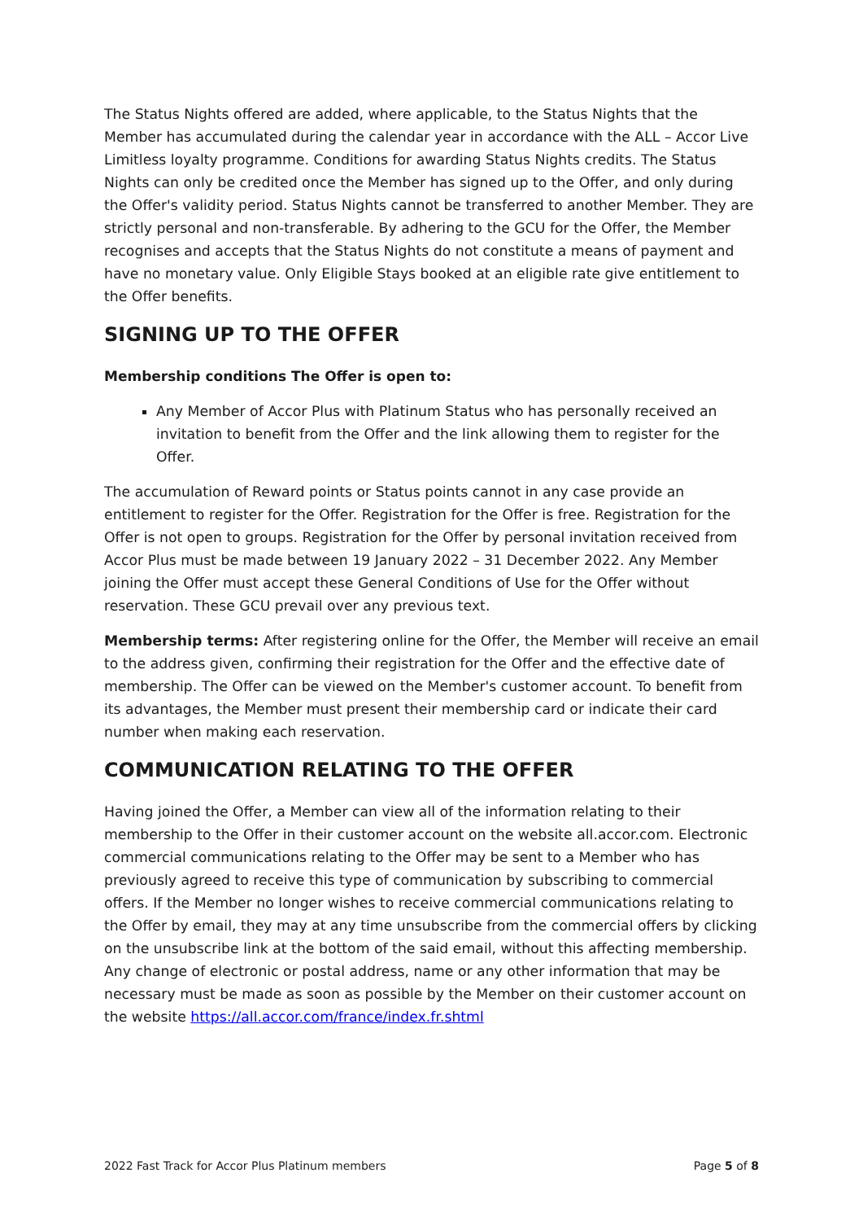The Status Nights offered are added, where applicable, to the Status Nights that the Member has accumulated during the calendar year in accordance with the ALL – Accor Live Limitless loyalty programme. Conditions for awarding Status Nights credits. The Status Nights can only be credited once the Member has signed up to the Offer, and only during the Offer's validity period. Status Nights cannot be transferred to another Member. They are strictly personal and non-transferable. By adhering to the GCU for the Offer, the Member recognises and accepts that the Status Nights do not constitute a means of payment and have no monetary value. Only Eligible Stays booked at an eligible rate give entitlement to the Offer benefits.
SIGNING UP TO THE OFFER
Membership conditions The Offer is open to:
Any Member of Accor Plus with Platinum Status who has personally received an invitation to benefit from the Offer and the link allowing them to register for the Offer.
The accumulation of Reward points or Status points cannot in any case provide an entitlement to register for the Offer. Registration for the Offer is free. Registration for the Offer is not open to groups. Registration for the Offer by personal invitation received from Accor Plus must be made between 19 January 2022 – 31 December 2022. Any Member joining the Offer must accept these General Conditions of Use for the Offer without reservation. These GCU prevail over any previous text.
Membership terms: After registering online for the Offer, the Member will receive an email to the address given, confirming their registration for the Offer and the effective date of membership. The Offer can be viewed on the Member's customer account. To benefit from its advantages, the Member must present their membership card or indicate their card number when making each reservation.
COMMUNICATION RELATING TO THE OFFER
Having joined the Offer, a Member can view all of the information relating to their membership to the Offer in their customer account on the website all.accor.com. Electronic commercial communications relating to the Offer may be sent to a Member who has previously agreed to receive this type of communication by subscribing to commercial offers. If the Member no longer wishes to receive commercial communications relating to the Offer by email, they may at any time unsubscribe from the commercial offers by clicking on the unsubscribe link at the bottom of the said email, without this affecting membership. Any change of electronic or postal address, name or any other information that may be necessary must be made as soon as possible by the Member on their customer account on the website https://all.accor.com/france/index.fr.shtml
2022 Fast Track for Accor Plus Platinum members Page 5 of 8